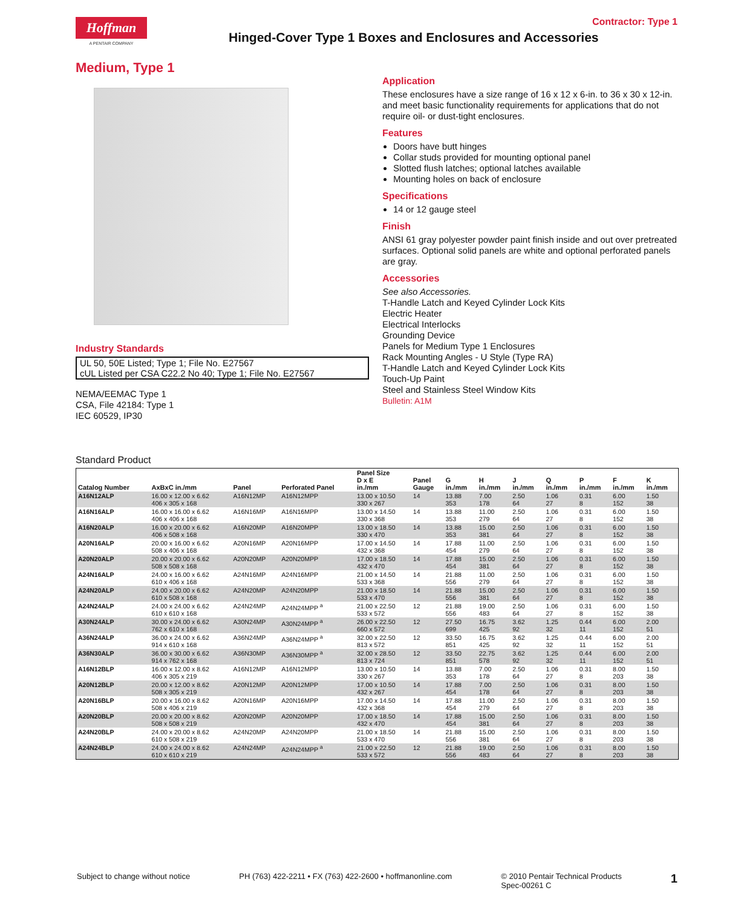Hoffman
A PENTAIR COMPANY
Contractor: Type 1
Hinged-Cover Type 1 Boxes and Enclosures and Accessories
Medium, Type 1
Industry Standards
UL 50, 50E Listed; Type 1; File No. E27567
cUL Listed per CSA C22.2 No 40; Type 1; File No. E27567
NEMA/EEMAC Type 1
CSA, File 42184: Type 1
IEC 60529, IP30
Application
These enclosures have a size range of 16 x 12 x 6-in. to 36 x 30 x 12-in. and meet basic functionality requirements for applications that do not require oil- or dust-tight enclosures.
Features
Doors have butt hinges
Collar studs provided for mounting optional panel
Slotted flush latches; optional latches available
Mounting holes on back of enclosure
Specifications
14 or 12 gauge steel
Finish
ANSI 61 gray polyester powder paint finish inside and out over pretreated surfaces. Optional solid panels are white and optional perforated panels are gray.
Accessories
See also Accessories.
T-Handle Latch and Keyed Cylinder Lock Kits
Electric Heater
Electrical Interlocks
Grounding Device
Panels for Medium Type 1 Enclosures
Rack Mounting Angles - U Style (Type RA)
T-Handle Latch and Keyed Cylinder Lock Kits
Touch-Up Paint
Steel and Stainless Steel Window Kits
Bulletin: A1M
Standard Product
| Catalog Number | AxBxC in./mm | Panel | Perforated Panel | Panel Size D x E in./mm | Panel Gauge | G in./mm | H in./mm | J in./mm | Q in./mm | P in./mm | F in./mm | K in./mm |
| --- | --- | --- | --- | --- | --- | --- | --- | --- | --- | --- | --- | --- |
| A16N12ALP | 16.00 x 12.00 x 6.62 406 x 305 x 168 | A16N12MP | A16N12MPP | 13.00 x 10.50 330 x 267 | 14 | 13.88 353 | 7.00 178 | 2.50 64 | 1.06 27 | 0.31 8 | 6.00 152 | 1.50 38 |
| A16N16ALP | 16.00 x 16.00 x 6.62 406 x 406 x 168 | A16N16MP | A16N16MPP | 13.00 x 14.50 330 x 368 | 14 | 13.88 353 | 11.00 279 | 2.50 64 | 1.06 27 | 0.31 8 | 6.00 152 | 1.50 38 |
| A16N20ALP | 16.00 x 20.00 x 6.62 406 x 508 x 168 | A16N20MP | A16N20MPP | 13.00 x 18.50 330 x 470 | 14 | 13.88 353 | 15.00 381 | 2.50 64 | 1.06 27 | 0.31 8 | 6.00 152 | 1.50 38 |
| A20N16ALP | 20.00 x 16.00 x 6.62 508 x 406 x 168 | A20N16MP | A20N16MPP | 17.00 x 14.50 432 x 368 | 14 | 17.88 454 | 11.00 279 | 2.50 64 | 1.06 27 | 0.31 8 | 6.00 152 | 1.50 38 |
| A20N20ALP | 20.00 x 20.00 x 6.62 508 x 508 x 168 | A20N20MP | A20N20MPP | 17.00 x 18.50 432 x 470 | 14 | 17.88 454 | 15.00 381 | 2.50 64 | 1.06 27 | 0.31 8 | 6.00 152 | 1.50 38 |
| A24N16ALP | 24.00 x 16.00 x 6.62 610 x 406 x 168 | A24N16MP | A24N16MPP | 21.00 x 14.50 533 x 368 | 14 | 21.88 556 | 11.00 279 | 2.50 64 | 1.06 27 | 0.31 8 | 6.00 152 | 1.50 38 |
| A24N20ALP | 24.00 x 20.00 x 6.62 610 x 508 x 168 | A24N20MP | A24N20MPP | 21.00 x 18.50 533 x 470 | 14 | 21.88 556 | 15.00 381 | 2.50 64 | 1.06 27 | 0.31 8 | 6.00 152 | 1.50 38 |
| A24N24ALP | 24.00 x 24.00 x 6.62 610 x 610 x 168 | A24N24MP | A24N24MPP <sup>a</sup> | 21.00 x 22.50 533 x 572 | 12 | 21.88 556 | 19.00 483 | 2.50 64 | 1.06 27 | 0.31 8 | 6.00 152 | 1.50 38 |
| A30N24ALP | 30.00 x 24.00 x 6.62 762 x 610 x 168 | A30N24MP | A30N24MPP <sup>a</sup> | 26.00 x 22.50 660 x 572 | 12 | 27.50 699 | 16.75 425 | 3.62 92 | 1.25 32 | 0.44 11 | 6.00 152 | 2.00 51 |
| A36N24ALP | 36.00 x 24.00 x 6.62 914 x 610 x 168 | A36N24MP | A36N24MPP <sup>a</sup> | 32.00 x 22.50 813 x 572 | 12 | 33.50 851 | 16.75 425 | 3.62 92 | 1.25 32 | 0.44 11 | 6.00 152 | 2.00 51 |
| A36N30ALP | 36.00 x 30.00 x 6.62 914 x 762 x 168 | A36N30MP | A36N30MPP <sup>a</sup> | 32.00 x 28.50 813 x 724 | 12 | 33.50 851 | 22.75 578 | 3.62 92 | 1.25 32 | 0.44 11 | 6.00 152 | 2.00 51 |
| A16N12BLP | 16.00 x 12.00 x 8.62 406 x 305 x 219 | A16N12MP | A16N12MPP | 13.00 x 10.50 330 x 267 | 14 | 13.88 353 | 7.00 178 | 2.50 64 | 1.06 27 | 0.31 8 | 8.00 203 | 1.50 38 |
| A20N12BLP | 20.00 x 12.00 x 8.62 508 x 305 x 219 | A20N12MP | A20N12MPP | 17.00 x 10.50 432 x 267 | 14 | 17.88 454 | 7.00 178 | 2.50 64 | 1.06 27 | 0.31 8 | 8.00 203 | 1.50 38 |
| A20N16BLP | 20.00 x 16.00 x 8.62 508 x 406 x 219 | A20N16MP | A20N16MPP | 17.00 x 14.50 432 x 368 | 14 | 17.88 454 | 11.00 279 | 2.50 64 | 1.06 27 | 0.31 8 | 8.00 203 | 1.50 38 |
| A20N20BLP | 20.00 x 20.00 x 8.62 508 x 508 x 219 | A20N20MP | A20N20MPP | 17.00 x 18.50 432 x 470 | 14 | 17.88 454 | 15.00 381 | 2.50 64 | 1.06 27 | 0.31 8 | 8.00 203 | 1.50 38 |
| A24N20BLP | 24.00 x 20.00 x 8.62 610 x 508 x 219 | A24N20MP | A24N20MPP | 21.00 x 18.50 533 x 470 | 14 | 21.88 556 | 15.00 381 | 2.50 64 | 1.06 27 | 0.31 8 | 8.00 203 | 1.50 38 |
| A24N24BLP | 24.00 x 24.00 x 8.62 610 x 610 x 219 | A24N24MP | A24N24MPP <sup>a</sup> | 21.00 x 22.50 533 x 572 | 12 | 21.88 556 | 19.00 483 | 2.50 64 | 1.06 27 | 0.31 8 | 8.00 203 | 1.50 38 |
Subject to change without notice PH (763) 422-2211 • FX (763) 422-2600 • hoffmanonline.com © 2010 Pentair Technical Products
Spec-00261 C 1